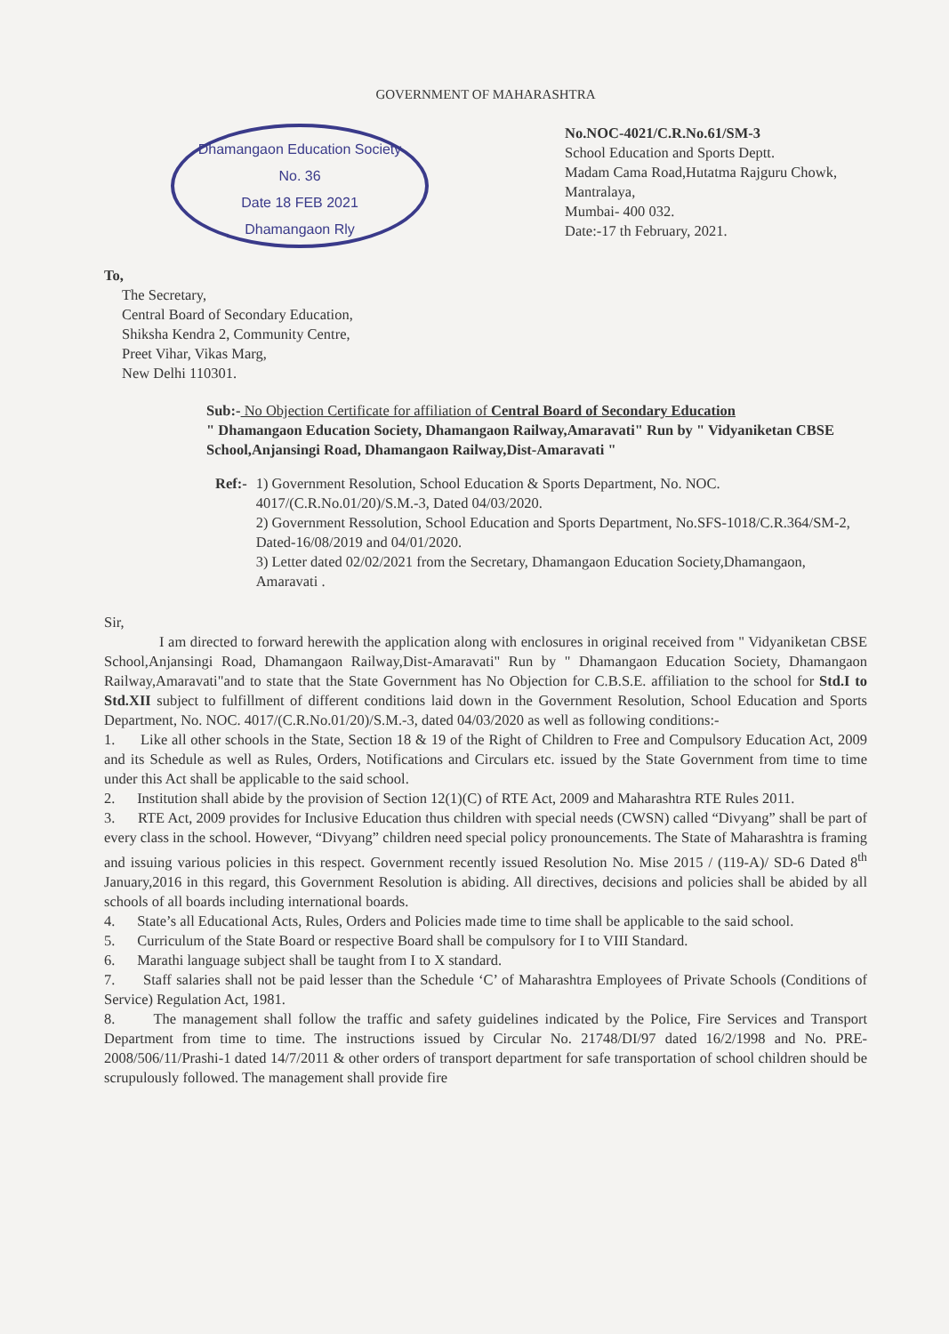GOVERNMENT OF MAHARASHTRA
Dhamangaon Education Society
No. 36
Date 18 FEB 2021
Dhamangaon Rly
No.NOC-4021/C.R.No.61/SM-3
School Education and Sports Deptt.
Madam Cama Road,Hutatma Rajguru Chowk, Mantralaya,
Mumbai- 400 032.
Date:-17 th February, 2021.
To,
The Secretary,
Central Board of Secondary Education,
Shiksha Kendra 2, Community Centre,
Preet Vihar, Vikas Marg,
New Delhi 110301.
Sub:- No Objection Certificate for affiliation of Central Board of Secondary Education
" Dhamangaon Education Society, Dhamangaon Railway,Amaravati" Run by " Vidyaniketan CBSE School,Anjansingi Road, Dhamangaon Railway,Dist-Amaravati "
Ref:- 1) Government Resolution, School Education & Sports Department, No. NOC. 4017/(C.R.No.01/20)/S.M.-3, Dated 04/03/2020.
2) Government Ressolution, School Education and Sports Department, No.SFS-1018/C.R.364/SM-2, Dated-16/08/2019 and 04/01/2020.
3) Letter dated 02/02/2021 from the Secretary, Dhamangaon Education Society,Dhamangaon, Amaravati .
Sir,
I am directed to forward herewith the application along with enclosures in original received from " Vidyaniketan CBSE School,Anjansingi Road, Dhamangaon Railway,Dist-Amaravati" Run by " Dhamangaon Education Society, Dhamangaon Railway,Amaravati"and to state that the State Government has No Objection for C.B.S.E. affiliation to the school for Std.I to Std.XII subject to fulfillment of different conditions laid down in the Government Resolution, School Education and Sports Department, No. NOC. 4017/(C.R.No.01/20)/S.M.-3, dated 04/03/2020 as well as following conditions:-
1. Like all other schools in the State, Section 18 & 19 of the Right of Children to Free and Compulsory Education Act, 2009 and its Schedule as well as Rules, Orders, Notifications and Circulars etc. issued by the State Government from time to time under this Act shall be applicable to the said school.
2. Institution shall abide by the provision of Section 12(1)(C) of RTE Act, 2009 and Maharashtra RTE Rules 2011.
3. RTE Act, 2009 provides for Inclusive Education thus children with special needs (CWSN) called “Divyang” shall be part of every class in the school. However, “Divyang” children need special policy pronouncements. The State of Maharashtra is framing and issuing various policies in this respect. Government recently issued Resolution No. Mise 2015 / (119-A)/ SD-6 Dated 8<sup>th</sup> January,2016 in this regard, this Government Resolution is abiding. All directives, decisions and policies shall be abided by all schools of all boards including international boards.
4. State’s all Educational Acts, Rules, Orders and Policies made time to time shall be applicable to the said school.
5. Curriculum of the State Board or respective Board shall be compulsory for I to VIII Standard.
6. Marathi language subject shall be taught from I to X standard.
7. Staff salaries shall not be paid lesser than the Schedule ‘C’ of Maharashtra Employees of Private Schools (Conditions of Service) Regulation Act, 1981.
8. The management shall follow the traffic and safety guidelines indicated by the Police, Fire Services and Transport Department from time to time. The instructions issued by Circular No. 21748/DI/97 dated 16/2/1998 and No. PRE-2008/506/11/Prashi-1 dated 14/7/2011 & other orders of transport department for safe transportation of school children should be scrupulously followed. The management shall provide fire